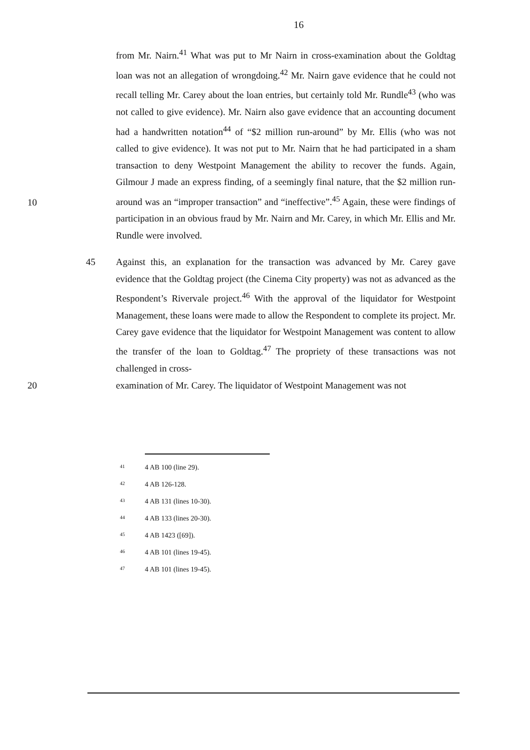16
10 from Mr. Nairn.<sup>41</sup> What was put to Mr Nairn in cross-examination about the Goldtag loan was not an allegation of wrongdoing.<sup>42</sup> Mr. Nairn gave evidence that he could not recall telling Mr. Carey about the loan entries, but certainly told Mr. Rundle<sup>43</sup> (who was not called to give evidence). Mr. Nairn also gave evidence that an accounting document had a handwritten notation<sup>44</sup> of “$2 million run-around” by Mr. Ellis (who was not called to give evidence). It was not put to Mr. Nairn that he had participated in a sham transaction to deny Westpoint Management the ability to recover the funds. Again, Gilmour J made an express finding, of a seemingly final nature, that the $2 million run-around was an “improper transaction” and “ineffective”.<sup>45</sup> Again, these were findings of participation in an obvious fraud by Mr. Nairn and Mr. Carey, in which Mr. Ellis and Mr. Rundle were involved.
45 Against this, an explanation for the transaction was advanced by Mr. Carey gave evidence that the Goldtag project (the Cinema City property) was not as advanced as the Respondent’s Rivervale project.<sup>46</sup> With the approval of the liquidator for Westpoint Management, these loans were made to allow the Respondent to complete its project. Mr. Carey gave evidence that the liquidator for Westpoint Management was content to allow the transfer of the loan to Goldtag.<sup>47</sup> The propriety of these transactions was not challenged in cross-
20 examination of Mr. Carey. The liquidator of Westpoint Management was not
<sup>41</sup> 4 AB 100 (line 29).
<sup>42</sup> 4 AB 126-128.
<sup>43</sup> 4 AB 131 (lines 10-30).
<sup>44</sup> 4 AB 133 (lines 20-30).
<sup>45</sup> 4 AB 1423 ([69]).
<sup>46</sup> 4 AB 101 (lines 19-45).
<sup>47</sup> 4 AB 101 (lines 19-45).